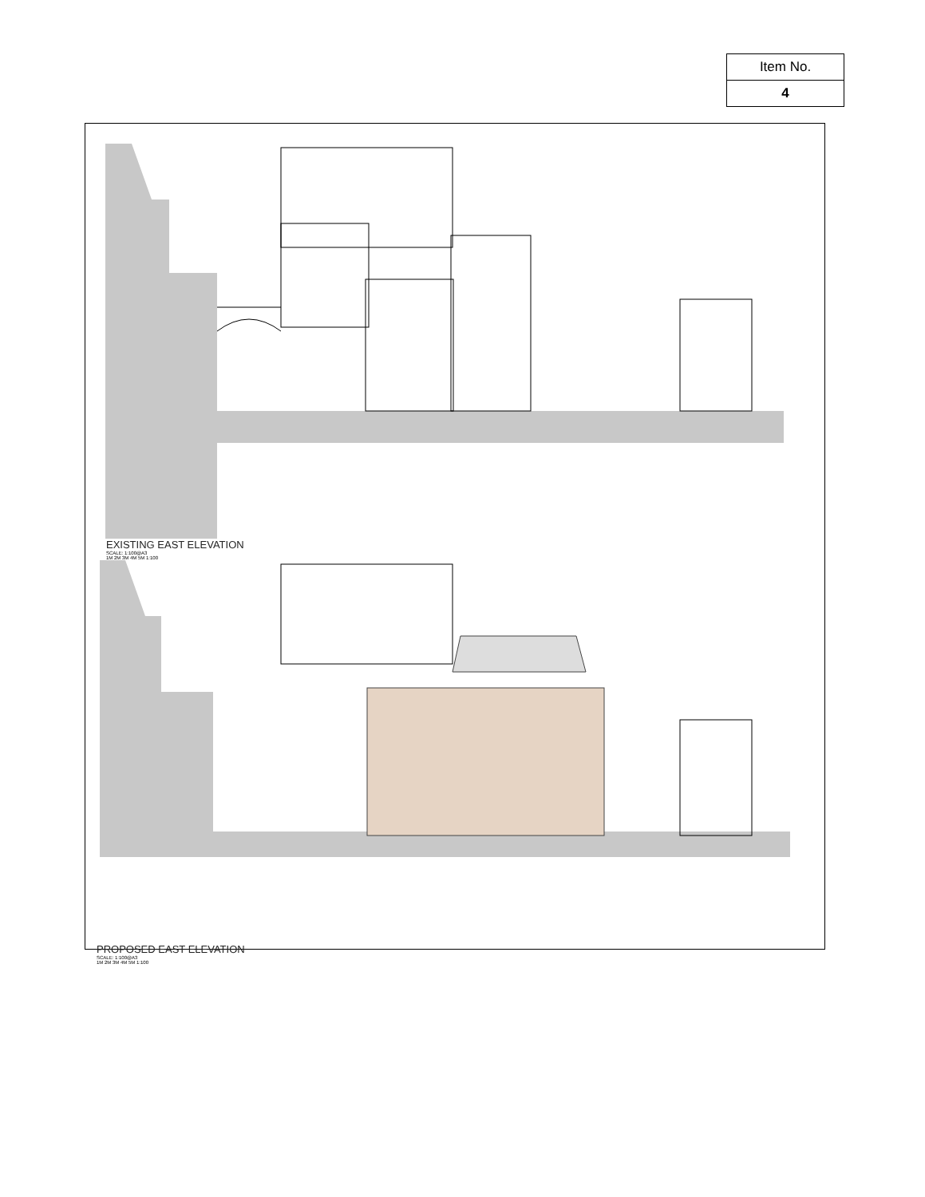| Item No. |
| 4 |
EXISTING EAST ELEVATION
SCALE: 1:100@A3
1M 2M 3M 4M 5M 1:100
PROPOSED EAST ELEVATION
SCALE: 1:100@A3
1M 2M 3M 4M 5M 1:100